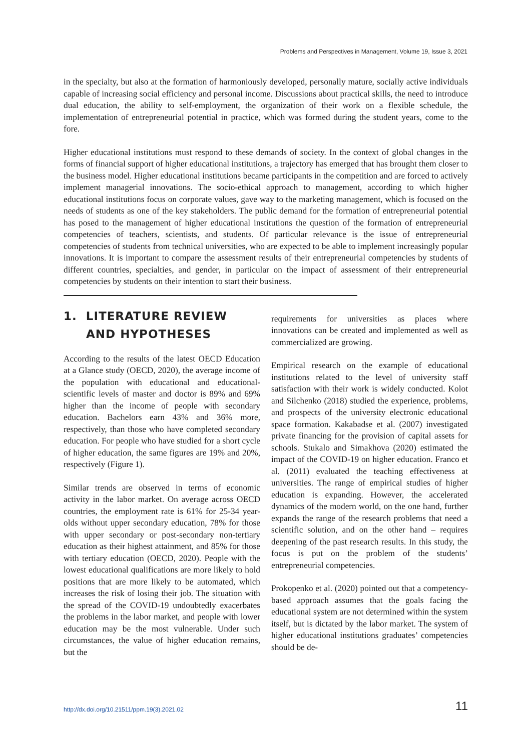Problems and Perspectives in Management, Volume 19, Issue 3, 2021
in the specialty, but also at the formation of harmoniously developed, personally mature, socially active individuals capable of increasing social efficiency and personal income. Discussions about practical skills, the need to introduce dual education, the ability to self-employment, the organization of their work on a flexible schedule, the implementation of entrepreneurial potential in practice, which was formed during the student years, come to the fore.
Higher educational institutions must respond to these demands of society. In the context of global changes in the forms of financial support of higher educational institutions, a trajectory has emerged that has brought them closer to the business model. Higher educational institutions became participants in the competition and are forced to actively implement managerial innovations. The socio-ethical approach to management, according to which higher educational institutions focus on corporate values, gave way to the marketing management, which is focused on the needs of students as one of the key stakeholders. The public demand for the formation of entrepreneurial potential has posed to the management of higher educational institutions the question of the formation of entrepreneurial competencies of teachers, scientists, and students. Of particular relevance is the issue of entrepreneurial competencies of students from technical universities, who are expected to be able to implement increasingly popular innovations. It is important to compare the assessment results of their entrepreneurial competencies by students of different countries, specialties, and gender, in particular on the impact of assessment of their entrepreneurial competencies by students on their intention to start their business.
1. LITERATURE REVIEW
AND HYPOTHESES
According to the results of the latest OECD Education at a Glance study (OECD, 2020), the average income of the population with educational and educational-scientific levels of master and doctor is 89% and 69% higher than the income of people with secondary education. Bachelors earn 43% and 36% more, respectively, than those who have completed secondary education. For people who have studied for a short cycle of higher education, the same figures are 19% and 20%, respectively (Figure 1).
Similar trends are observed in terms of economic activity in the labor market. On average across OECD countries, the employment rate is 61% for 25-34 year-olds without upper secondary education, 78% for those with upper secondary or post-secondary non-tertiary education as their highest attainment, and 85% for those with tertiary education (OECD, 2020). People with the lowest educational qualifications are more likely to hold positions that are more likely to be automated, which increases the risk of losing their job. The situation with the spread of the COVID-19 undoubtedly exacerbates the problems in the labor market, and people with lower education may be the most vulnerable. Under such circumstances, the value of higher education remains, but the
requirements for universities as places where innovations can be created and implemented as well as commercialized are growing.
Empirical research on the example of educational institutions related to the level of university staff satisfaction with their work is widely conducted. Kolot and Silchenko (2018) studied the experience, problems, and prospects of the university electronic educational space formation. Kakabadse et al. (2007) investigated private financing for the provision of capital assets for schools. Stukalo and Simakhova (2020) estimated the impact of the COVID-19 on higher education. Franco et al. (2011) evaluated the teaching effectiveness at universities. The range of empirical studies of higher education is expanding. However, the accelerated dynamics of the modern world, on the one hand, further expands the range of the research problems that need a scientific solution, and on the other hand – requires deepening of the past research results. In this study, the focus is put on the problem of the students’ entrepreneurial competencies.
Prokopenko et al. (2020) pointed out that a competency-based approach assumes that the goals facing the educational system are not determined within the system itself, but is dictated by the labor market. The system of higher educational institutions graduates’ competencies should be de-
http://dx.doi.org/10.21511/ppm.19(3).2021.02 11